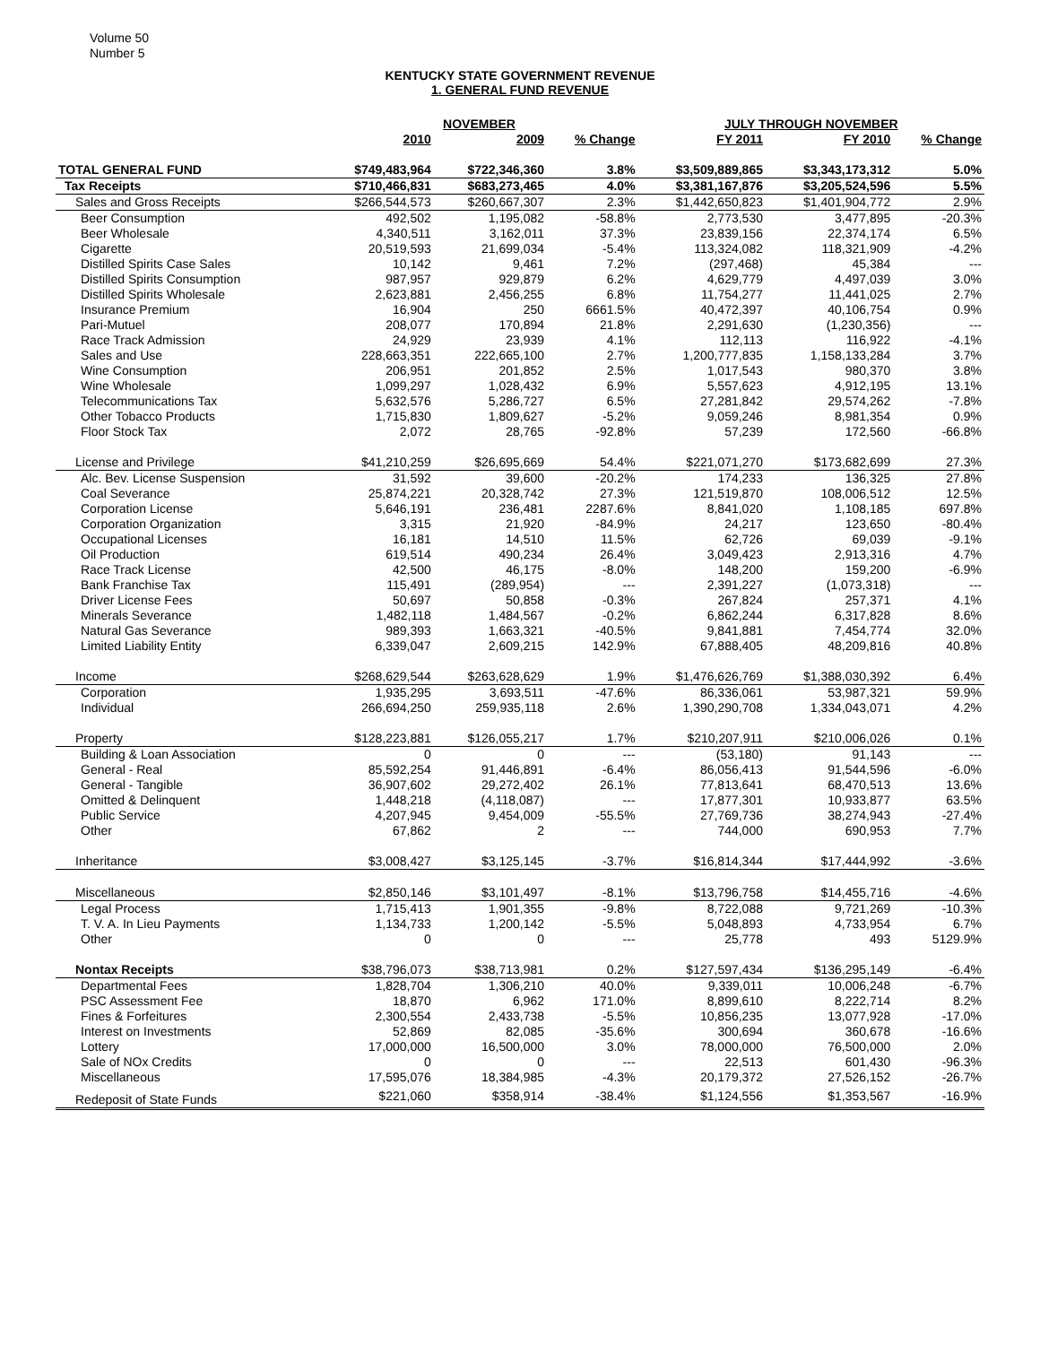Volume 50
Number 5
KENTUCKY STATE GOVERNMENT REVENUE
1. GENERAL FUND REVENUE
| | NOVEMBER | | | JULY THROUGH NOVEMBER | | |
| --- | --- | --- | --- | --- | --- | --- |
| | 2010 | 2009 | % Change | FY 2011 | FY 2010 | % Change |
| TOTAL GENERAL FUND | $749,483,964 | $722,346,360 | 3.8% | $3,509,889,865 | $3,343,173,312 | 5.0% |
| Tax Receipts | $710,466,831 | $683,273,465 | 4.0% | $3,381,167,876 | $3,205,524,596 | 5.5% |
| Sales and Gross Receipts | $266,544,573 | $260,667,307 | 2.3% | $1,442,650,823 | $1,401,904,772 | 2.9% |
| Beer Consumption | 492,502 | 1,195,082 | -58.8% | 2,773,530 | 3,477,895 | -20.3% |
| Beer Wholesale | 4,340,511 | 3,162,011 | 37.3% | 23,839,156 | 22,374,174 | 6.5% |
| Cigarette | 20,519,593 | 21,699,034 | -5.4% | 113,324,082 | 118,321,909 | -4.2% |
| Distilled Spirits Case Sales | 10,142 | 9,461 | 7.2% | (297,468) | 45,384 | --- |
| Distilled Spirits Consumption | 987,957 | 929,879 | 6.2% | 4,629,779 | 4,497,039 | 3.0% |
| Distilled Spirits Wholesale | 2,623,881 | 2,456,255 | 6.8% | 11,754,277 | 11,441,025 | 2.7% |
| Insurance Premium | 16,904 | 250 | 6661.5% | 40,472,397 | 40,106,754 | 0.9% |
| Pari-Mutuel | 208,077 | 170,894 | 21.8% | 2,291,630 | (1,230,356) | --- |
| Race Track Admission | 24,929 | 23,939 | 4.1% | 112,113 | 116,922 | -4.1% |
| Sales and Use | 228,663,351 | 222,665,100 | 2.7% | 1,200,777,835 | 1,158,133,284 | 3.7% |
| Wine Consumption | 206,951 | 201,852 | 2.5% | 1,017,543 | 980,370 | 3.8% |
| Wine Wholesale | 1,099,297 | 1,028,432 | 6.9% | 5,557,623 | 4,912,195 | 13.1% |
| Telecommunications Tax | 5,632,576 | 5,286,727 | 6.5% | 27,281,842 | 29,574,262 | -7.8% |
| Other Tobacco Products | 1,715,830 | 1,809,627 | -5.2% | 9,059,246 | 8,981,354 | 0.9% |
| Floor Stock Tax | 2,072 | 28,765 | -92.8% | 57,239 | 172,560 | -66.8% |
| License and Privilege | $41,210,259 | $26,695,669 | 54.4% | $221,071,270 | $173,682,699 | 27.3% |
| Alc. Bev. License Suspension | 31,592 | 39,600 | -20.2% | 174,233 | 136,325 | 27.8% |
| Coal Severance | 25,874,221 | 20,328,742 | 27.3% | 121,519,870 | 108,006,512 | 12.5% |
| Corporation License | 5,646,191 | 236,481 | 2287.6% | 8,841,020 | 1,108,185 | 697.8% |
| Corporation Organization | 3,315 | 21,920 | -84.9% | 24,217 | 123,650 | -80.4% |
| Occupational Licenses | 16,181 | 14,510 | 11.5% | 62,726 | 69,039 | -9.1% |
| Oil Production | 619,514 | 490,234 | 26.4% | 3,049,423 | 2,913,316 | 4.7% |
| Race Track License | 42,500 | 46,175 | -8.0% | 148,200 | 159,200 | -6.9% |
| Bank Franchise Tax | 115,491 | (289,954) | --- | 2,391,227 | (1,073,318) | --- |
| Driver License Fees | 50,697 | 50,858 | -0.3% | 267,824 | 257,371 | 4.1% |
| Minerals Severance | 1,482,118 | 1,484,567 | -0.2% | 6,862,244 | 6,317,828 | 8.6% |
| Natural Gas Severance | 989,393 | 1,663,321 | -40.5% | 9,841,881 | 7,454,774 | 32.0% |
| Limited Liability Entity | 6,339,047 | 2,609,215 | 142.9% | 67,888,405 | 48,209,816 | 40.8% |
| Income | $268,629,544 | $263,628,629 | 1.9% | $1,476,626,769 | $1,388,030,392 | 6.4% |
| Corporation | 1,935,295 | 3,693,511 | -47.6% | 86,336,061 | 53,987,321 | 59.9% |
| Individual | 266,694,250 | 259,935,118 | 2.6% | 1,390,290,708 | 1,334,043,071 | 4.2% |
| Property | $128,223,881 | $126,055,217 | 1.7% | $210,207,911 | $210,006,026 | 0.1% |
| Building & Loan Association | 0 | 0 | --- | (53,180) | 91,143 | --- |
| General - Real | 85,592,254 | 91,446,891 | -6.4% | 86,056,413 | 91,544,596 | -6.0% |
| General - Tangible | 36,907,602 | 29,272,402 | 26.1% | 77,813,641 | 68,470,513 | 13.6% |
| Omitted & Delinquent | 1,448,218 | (4,118,087) | --- | 17,877,301 | 10,933,877 | 63.5% |
| Public Service | 4,207,945 | 9,454,009 | -55.5% | 27,769,736 | 38,274,943 | -27.4% |
| Other | 67,862 | 2 | --- | 744,000 | 690,953 | 7.7% |
| Inheritance | $3,008,427 | $3,125,145 | -3.7% | $16,814,344 | $17,444,992 | -3.6% |
| Miscellaneous | $2,850,146 | $3,101,497 | -8.1% | $13,796,758 | $14,455,716 | -4.6% |
| Legal Process | 1,715,413 | 1,901,355 | -9.8% | 8,722,088 | 9,721,269 | -10.3% |
| T. V. A. In Lieu Payments | 1,134,733 | 1,200,142 | -5.5% | 5,048,893 | 4,733,954 | 6.7% |
| Other | 0 | 0 | --- | 25,778 | 493 | 5129.9% |
| Nontax Receipts | $38,796,073 | $38,713,981 | 0.2% | $127,597,434 | $136,295,149 | -6.4% |
| Departmental Fees | 1,828,704 | 1,306,210 | 40.0% | 9,339,011 | 10,006,248 | -6.7% |
| PSC Assessment Fee | 18,870 | 6,962 | 171.0% | 8,899,610 | 8,222,714 | 8.2% |
| Fines & Forfeitures | 2,300,554 | 2,433,738 | -5.5% | 10,856,235 | 13,077,928 | -17.0% |
| Interest on Investments | 52,869 | 82,085 | -35.6% | 300,694 | 360,678 | -16.6% |
| Lottery | 17,000,000 | 16,500,000 | 3.0% | 78,000,000 | 76,500,000 | 2.0% |
| Sale of NOx Credits | 0 | 0 | --- | 22,513 | 601,430 | -96.3% |
| Miscellaneous | 17,595,076 | 18,384,985 | -4.3% | 20,179,372 | 27,526,152 | -26.7% |
| Redeposit of State Funds | $221,060 | $358,914 | -38.4% | $1,124,556 | $1,353,567 | -16.9% |